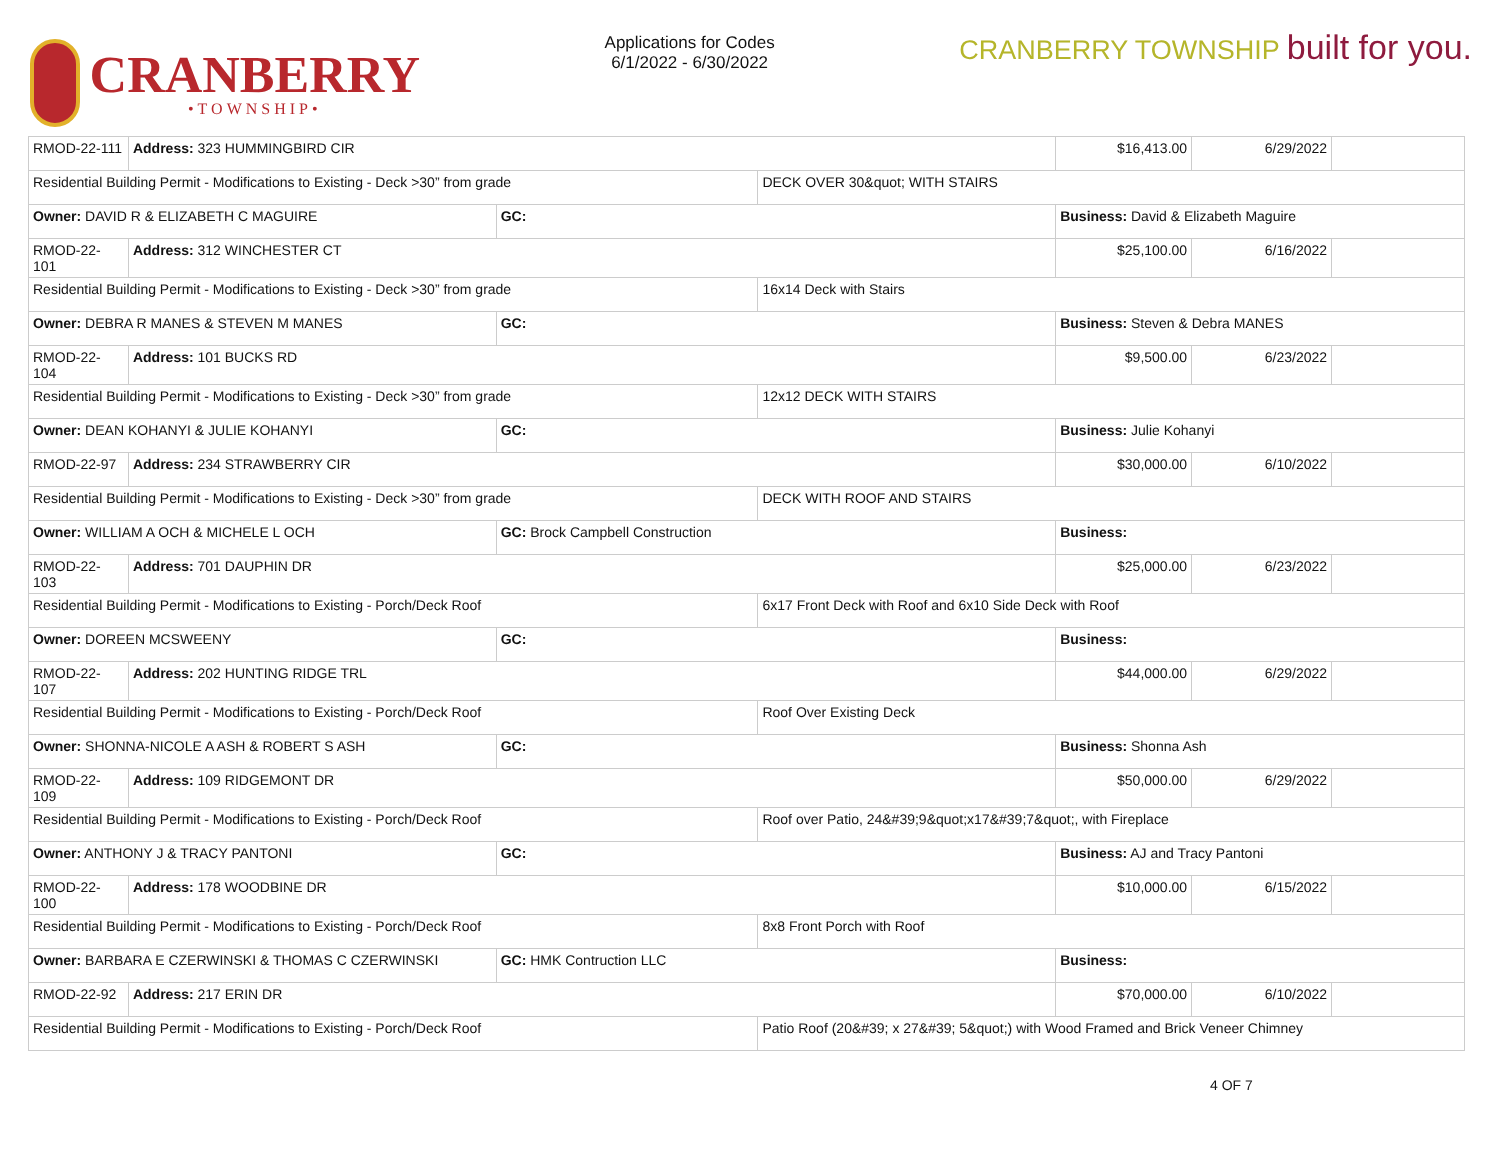CRANBERRY
•TOWNSHIP•
Applications for Codes
6/1/2022 - 6/30/2022
CRANBERRY TOWNSHIP built for you.
| RMOD-22-111 | Address: 323 HUMMINGBIRD CIR | | | $16,413.00 | 6/29/2022 | |
| Residential Building Permit - Modifications to Existing - Deck >30” from grade | | | DECK OVER 30&quot; WITH STAIRS | | | |
| Owner: DAVID R & ELIZABETH C MAGUIRE | | GC: | | Business: David & Elizabeth Maguire | | |
| RMOD-22-101 | Address: 312 WINCHESTER CT | | | $25,100.00 | 6/16/2022 | |
| Residential Building Permit - Modifications to Existing - Deck >30” from grade | | | 16x14 Deck with Stairs | | | |
| Owner: DEBRA R MANES & STEVEN M MANES | | GC: | | Business: Steven & Debra MANES | | |
| RMOD-22-104 | Address: 101 BUCKS RD | | | $9,500.00 | 6/23/2022 | |
| Residential Building Permit - Modifications to Existing - Deck >30” from grade | | | 12x12 DECK WITH STAIRS | | | |
| Owner: DEAN KOHANYI & JULIE KOHANYI | | GC: | | Business: Julie Kohanyi | | |
| RMOD-22-97 | Address: 234 STRAWBERRY CIR | | | $30,000.00 | 6/10/2022 | |
| Residential Building Permit - Modifications to Existing - Deck >30” from grade | | | DECK WITH ROOF AND STAIRS | | | |
| Owner: WILLIAM A OCH & MICHELE L OCH | | GC: Brock Campbell Construction | | Business: | | |
| RMOD-22-103 | Address: 701 DAUPHIN DR | | | $25,000.00 | 6/23/2022 | |
| Residential Building Permit - Modifications to Existing - Porch/Deck Roof | | | 6x17 Front Deck with Roof and 6x10 Side Deck with Roof | | | |
| Owner: DOREEN MCSWEENY | | GC: | | Business: | | |
| RMOD-22-107 | Address: 202 HUNTING RIDGE TRL | | | $44,000.00 | 6/29/2022 | |
| Residential Building Permit - Modifications to Existing - Porch/Deck Roof | | | Roof Over Existing Deck | | | |
| Owner: SHONNA-NICOLE A ASH & ROBERT S ASH | | GC: | | Business: Shonna Ash | | |
| RMOD-22-109 | Address: 109 RIDGEMONT DR | | | $50,000.00 | 6/29/2022 | |
| Residential Building Permit - Modifications to Existing - Porch/Deck Roof | | | Roof over Patio, 24&#39;9&quot;x17&#39;7&quot;, with Fireplace | | | |
| Owner: ANTHONY J & TRACY PANTONI | | GC: | | Business: AJ and Tracy Pantoni | | |
| RMOD-22-100 | Address: 178 WOODBINE DR | | | $10,000.00 | 6/15/2022 | |
| Residential Building Permit - Modifications to Existing - Porch/Deck Roof | | | 8x8 Front Porch with Roof | | | |
| Owner: BARBARA E CZERWINSKI & THOMAS C CZERWINSKI | | GC: HMK Contruction LLC | | Business: | | |
| RMOD-22-92 | Address: 217 ERIN DR | | | $70,000.00 | 6/10/2022 | |
| Residential Building Permit - Modifications to Existing - Porch/Deck Roof | | | Patio Roof (20&#39; x 27&#39; 5&quot;) with Wood Framed and Brick Veneer Chimney | | | |
4 OF 7